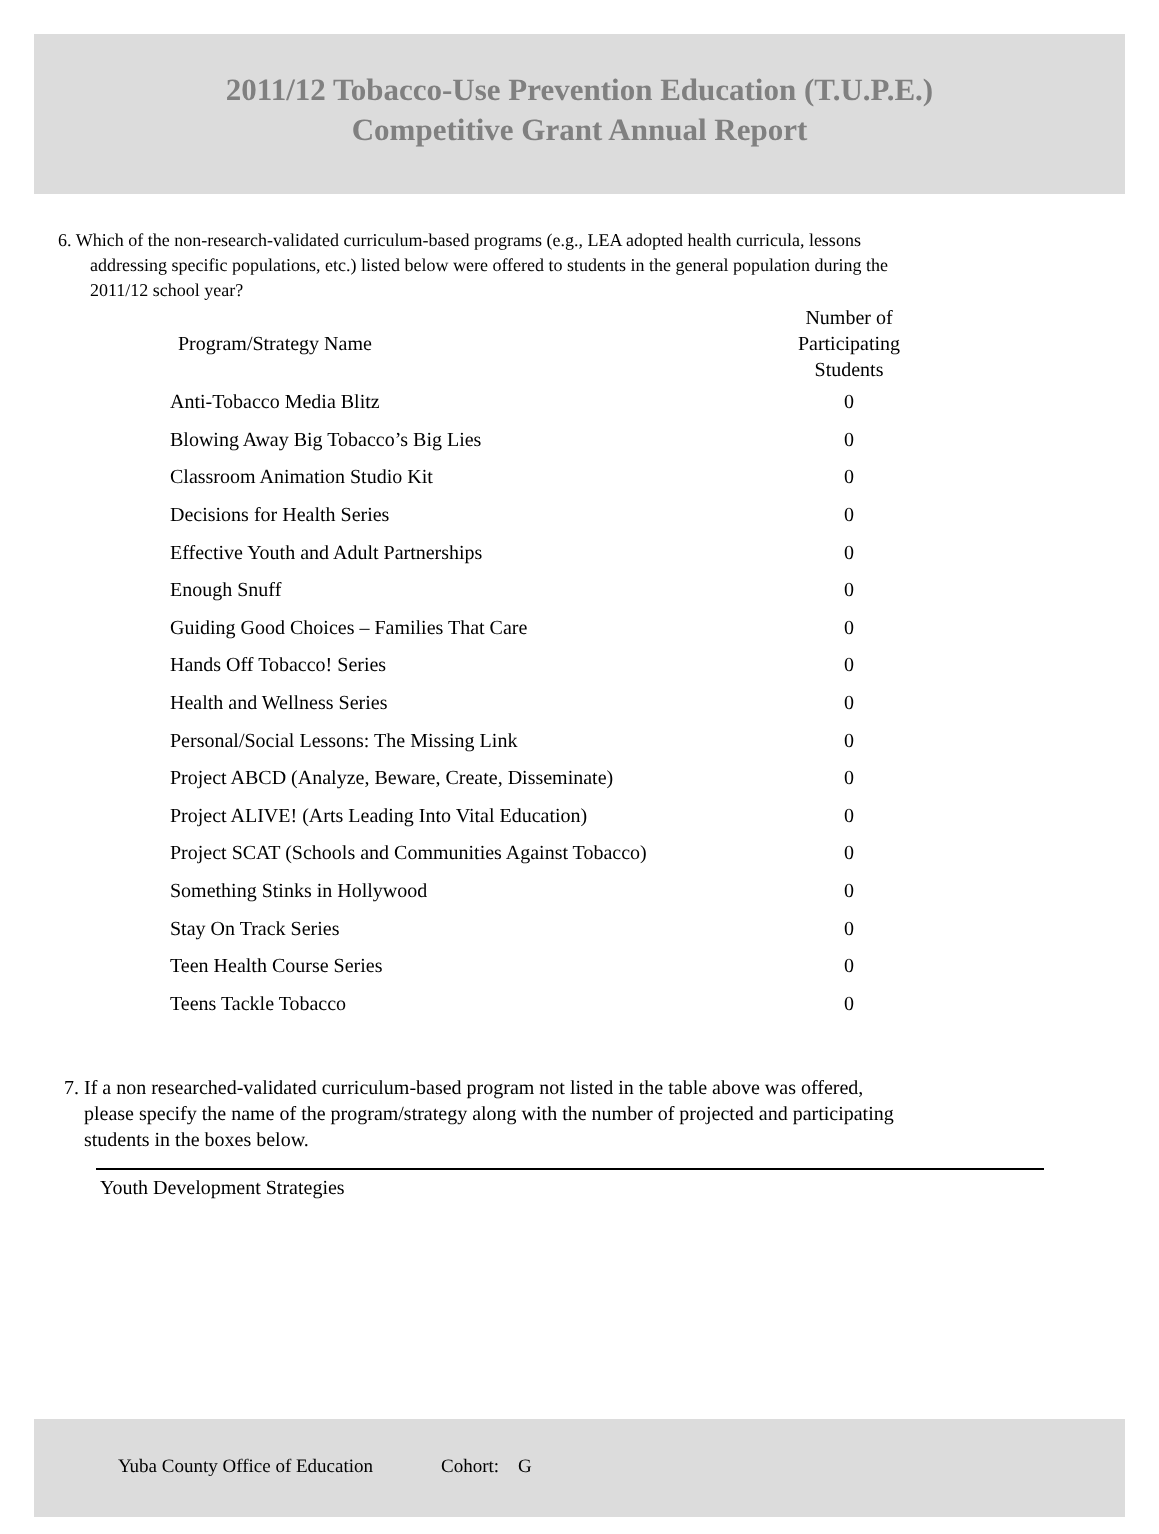2011/12 Tobacco-Use Prevention Education (T.U.P.E.)
Competitive Grant Annual Report
6. Which of the non-research-validated curriculum-based programs (e.g., LEA adopted health curricula, lessons
addressing specific populations, etc.) listed below were offered to students in the general population during the
2011/12 school year?
| Program/Strategy Name | Number of Participating Students |
| --- | --- |
| Anti-Tobacco Media Blitz | 0 |
| Blowing Away Big Tobacco’s Big Lies | 0 |
| Classroom Animation Studio Kit | 0 |
| Decisions for Health Series | 0 |
| Effective Youth and Adult Partnerships | 0 |
| Enough Snuff | 0 |
| Guiding Good Choices – Families That Care | 0 |
| Hands Off Tobacco! Series | 0 |
| Health and Wellness Series | 0 |
| Personal/Social Lessons: The Missing Link | 0 |
| Project ABCD (Analyze, Beware, Create, Disseminate) | 0 |
| Project ALIVE! (Arts Leading Into Vital Education) | 0 |
| Project SCAT (Schools and Communities Against Tobacco) | 0 |
| Something Stinks in Hollywood | 0 |
| Stay On Track Series | 0 |
| Teen Health Course Series | 0 |
| Teens Tackle Tobacco | 0 |
7. If a non researched-validated curriculum-based program not listed in the table above was offered,
please specify the name of the program/strategy along with the number of projected and participating
students in the boxes below.
Youth Development Strategies
Yuba County Office of Education Cohort: G